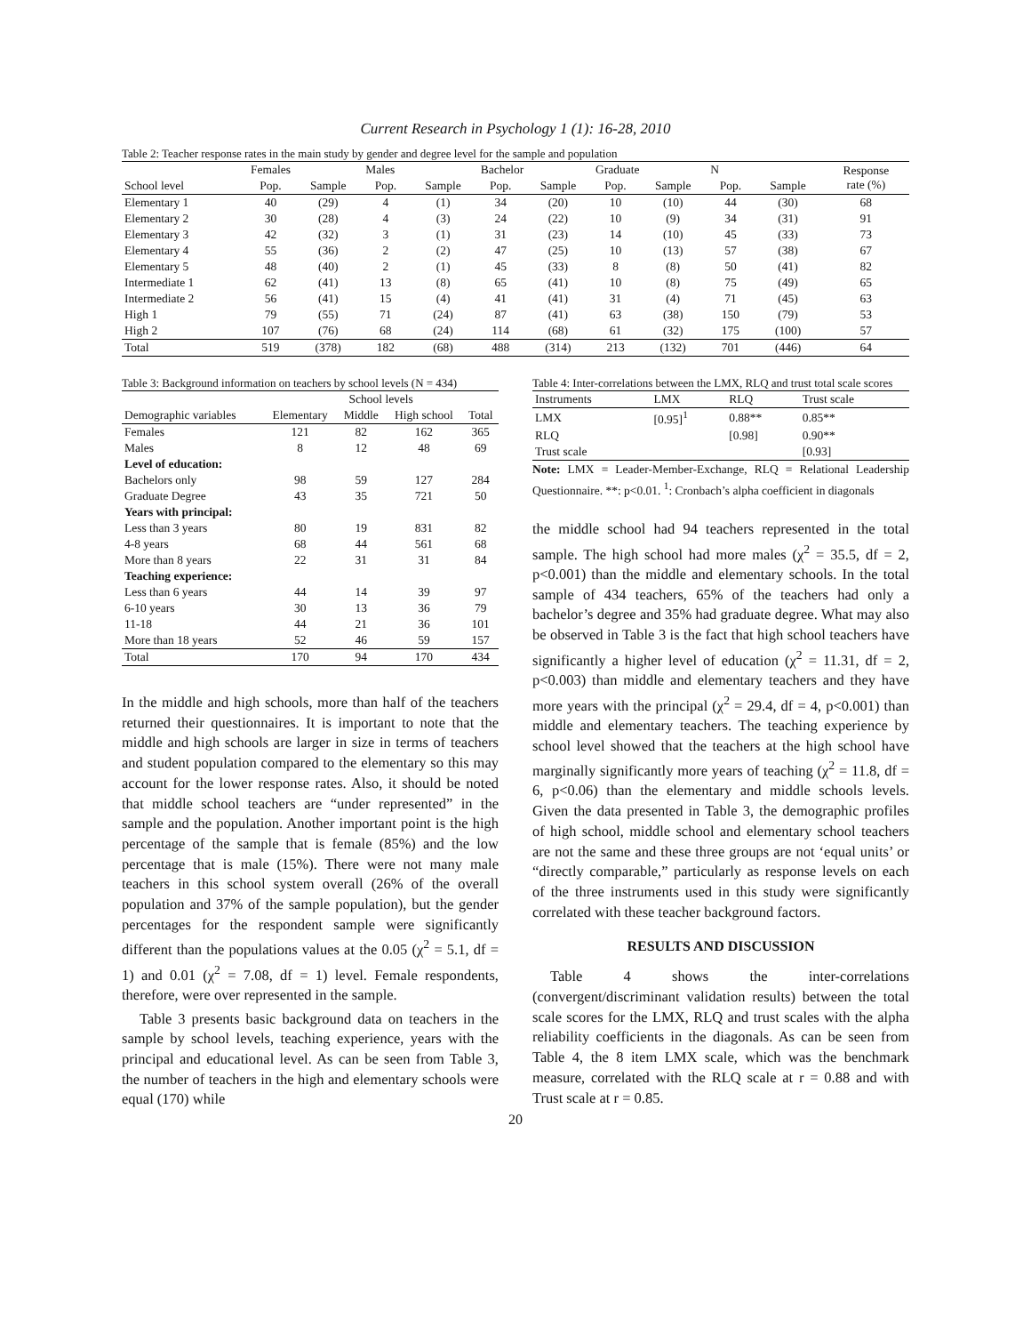Current Research in Psychology 1 (1): 16-28, 2010
Table 2: Teacher response rates in the main study by gender and degree level for the sample and population
| | Females | | Males | | Bachelor | | Graduate | | N | | Response rate (%) |
| --- | --- | --- | --- | --- | --- | --- | --- | --- | --- | --- | --- |
| School level | Pop. | Sample | Pop. | Sample | Pop. | Sample | Pop. | Sample | Pop. | Sample | |
| Elementary 1 | 40 | (29) | 4 | (1) | 34 | (20) | 10 | (10) | 44 | (30) | 68 |
| Elementary 2 | 30 | (28) | 4 | (3) | 24 | (22) | 10 | (9) | 34 | (31) | 91 |
| Elementary 3 | 42 | (32) | 3 | (1) | 31 | (23) | 14 | (10) | 45 | (33) | 73 |
| Elementary 4 | 55 | (36) | 2 | (2) | 47 | (25) | 10 | (13) | 57 | (38) | 67 |
| Elementary 5 | 48 | (40) | 2 | (1) | 45 | (33) | 8 | (8) | 50 | (41) | 82 |
| Intermediate 1 | 62 | (41) | 13 | (8) | 65 | (41) | 10 | (8) | 75 | (49) | 65 |
| Intermediate 2 | 56 | (41) | 15 | (4) | 41 | (41) | 31 | (4) | 71 | (45) | 63 |
| High 1 | 79 | (55) | 71 | (24) | 87 | (41) | 63 | (38) | 150 | (79) | 53 |
| High 2 | 107 | (76) | 68 | (24) | 114 | (68) | 61 | (32) | 175 | (100) | 57 |
| Total | 519 | (378) | 182 | (68) | 488 | (314) | 213 | (132) | 701 | (446) | 64 |
Table 3: Background information on teachers by school levels (N = 434)
| | School levels | | | |
| --- | --- | --- | --- | --- |
| Demographic variables | Elementary | Middle | High school | Total |
| Females | 121 | 82 | 162 | 365 |
| Males | 8 | 12 | 48 | 69 |
| Level of education: | | | | |
| Bachelors only | 98 | 59 | 127 | 284 |
| Graduate Degree | 43 | 35 | 721 | 50 |
| Years with principal: | | | | |
| Less than 3 years | 80 | 19 | 831 | 82 |
| 4-8 years | 68 | 44 | 561 | 68 |
| More than 8 years | 22 | 31 | 31 | 84 |
| Teaching experience: | | | | |
| Less than 6 years | 44 | 14 | 39 | 97 |
| 6-10 years | 30 | 13 | 36 | 79 |
| 11-18 | 44 | 21 | 36 | 101 |
| More than 18 years | 52 | 46 | 59 | 157 |
| Total | 170 | 94 | 170 | 434 |
In the middle and high schools, more than half of the teachers returned their questionnaires. It is important to note that the middle and high schools are larger in size in terms of teachers and student population compared to the elementary so this may account for the lower response rates. Also, it should be noted that middle school teachers are “under represented” in the sample and the population. Another important point is the high percentage of the sample that is female (85%) and the low percentage that is male (15%). There were not many male teachers in this school system overall (26% of the overall population and 37% of the sample population), but the gender percentages for the respondent sample were significantly different than the populations values at the 0.05 (χ<sup>2</sup> = 5.1, df = 1) and 0.01 (χ<sup>2</sup> = 7.08, df = 1) level. Female respondents, therefore, were over represented in the sample.
Table 3 presents basic background data on teachers in the sample by school levels, teaching experience, years with the principal and educational level. As can be seen from Table 3, the number of teachers in the high and elementary schools were equal (170) while
Table 4: Inter-correlations between the LMX, RLQ and trust total scale scores
| Instruments | LMX | RLQ | Trust scale |
| --- | --- | --- | --- |
| LMX | [0.95]<sup>1</sup> | 0.88** | 0.85** |
| RLQ | | [0.98] | 0.90** |
| Trust scale | | | [0.93] |
Note: LMX = Leader-Member-Exchange, RLQ = Relational Leadership Questionnaire. **: p<0.01. <sup>1</sup>: Cronbach’s alpha coefficient in diagonals
the middle school had 94 teachers represented in the total sample. The high school had more males (χ<sup>2</sup> = 35.5, df = 2, p<0.001) than the middle and elementary schools. In the total sample of 434 teachers, 65% of the teachers had only a bachelor’s degree and 35% had graduate degree. What may also be observed in Table 3 is the fact that high school teachers have significantly a higher level of education (χ<sup>2</sup> = 11.31, df = 2, p<0.003) than middle and elementary teachers and they have more years with the principal (χ<sup>2</sup> = 29.4, df = 4, p<0.001) than middle and elementary teachers. The teaching experience by school level showed that the teachers at the high school have marginally significantly more years of teaching (χ<sup>2</sup> = 11.8, df = 6, p<0.06) than the elementary and middle schools levels. Given the data presented in Table 3, the demographic profiles of high school, middle school and elementary school teachers are not the same and these three groups are not ‘equal units’ or “directly comparable,” particularly as response levels on each of the three instruments used in this study were significantly correlated with these teacher background factors.
RESULTS AND DISCUSSION
Table 4 shows the inter-correlations (convergent/discriminant validation results) between the total scale scores for the LMX, RLQ and trust scales with the alpha reliability coefficients in the diagonals. As can be seen from Table 4, the 8 item LMX scale, which was the benchmark measure, correlated with the RLQ scale at r = 0.88 and with Trust scale at r = 0.85.
20